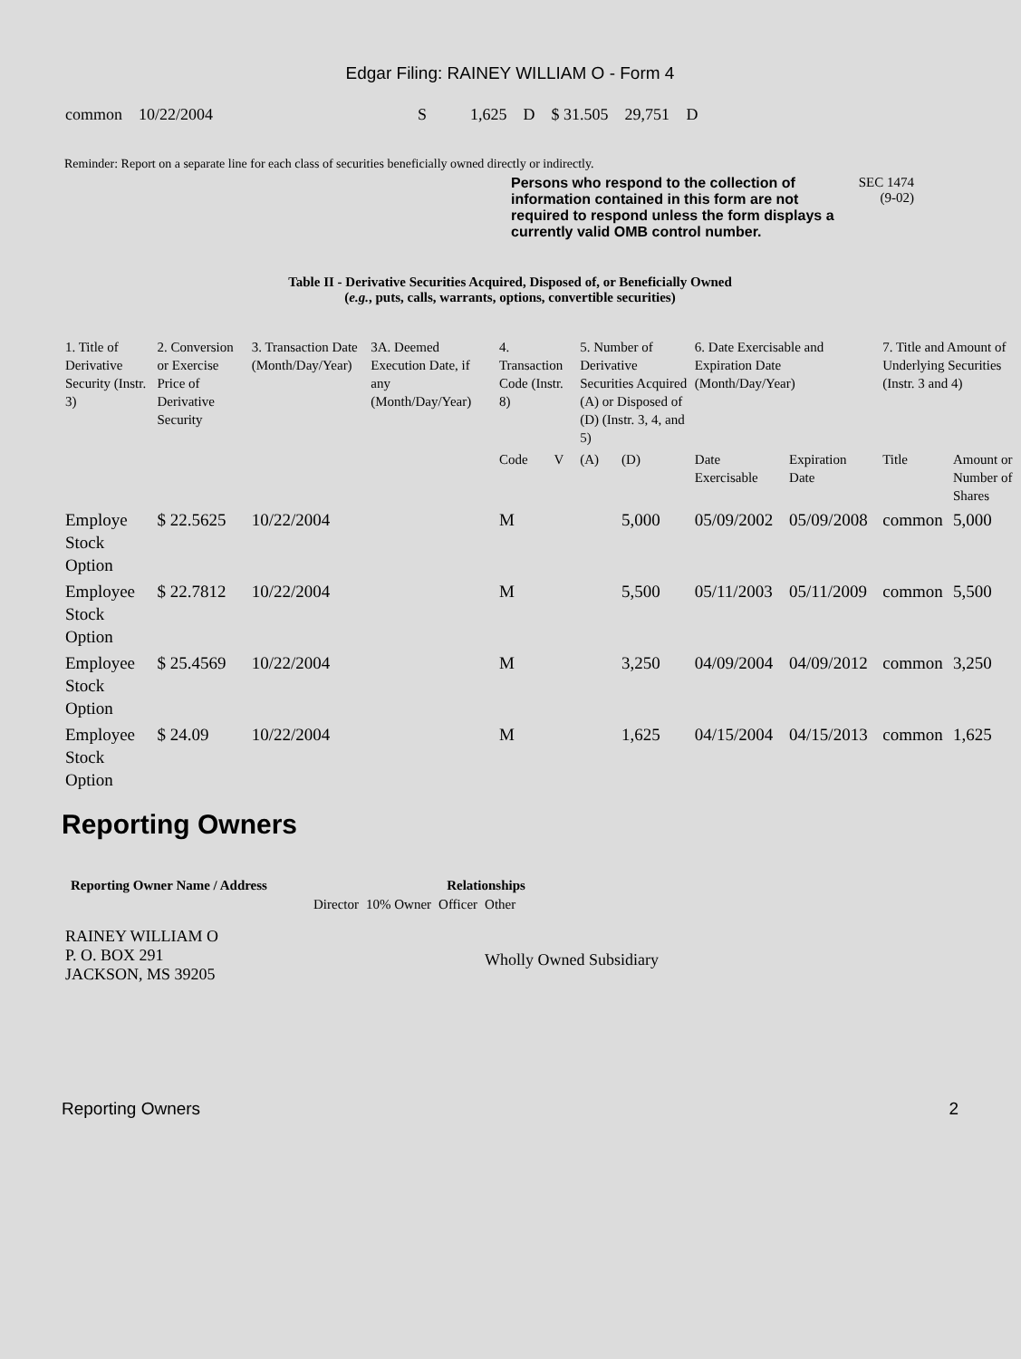Edgar Filing: RAINEY WILLIAM O - Form 4
| common | 10/22/2004 | S | 1,625 | D | $ 31.505 | 29,751 | D |
Reminder: Report on a separate line for each class of securities beneficially owned directly or indirectly.
Persons who respond to the collection of information contained in this form are not required to respond unless the form displays a currently valid OMB control number.
SEC 1474
(9-02)
Table II - Derivative Securities Acquired, Disposed of, or Beneficially Owned
(e.g., puts, calls, warrants, options, convertible securities)
| 1. Title of Derivative Security (Instr. 3) | 2. Conversion or Exercise Price of Derivative Security | 3. Transaction Date (Month/Day/Year) | 3A. Deemed Execution Date, if any (Month/Day/Year) | 4. Transaction Code (Instr. 8) | | 5. Number of Derivative Securities Acquired (A) or Disposed of (D) (Instr. 3, 4, and 5) | | 6. Date Exercisable and Expiration Date (Month/Day/Year) | | 7. Title and Amount of Underlying Securities (Instr. 3 and 4) | |
| --- | --- | --- | --- | --- | --- | --- | --- | --- | --- | --- | --- |
| | | | | Code | V | (A) | (D) | Date Exercisable | Expiration Date | Title | Amount or Number of Shares |
| Employe Stock Option | $ 22.5625 | 10/22/2004 | | M | | | 5,000 | 05/09/2002 | 05/09/2008 | common | 5,000 |
| Employee Stock Option | $ 22.7812 | 10/22/2004 | | M | | | 5,500 | 05/11/2003 | 05/11/2009 | common | 5,500 |
| Employee Stock Option | $ 25.4569 | 10/22/2004 | | M | | | 3,250 | 04/09/2004 | 04/09/2012 | common | 3,250 |
| Employee Stock Option | $ 24.09 | 10/22/2004 | | M | | | 1,625 | 04/15/2004 | 04/15/2013 | common | 1,625 |
Reporting Owners
| Reporting Owner Name / Address | Relationships | | | |
| --- | --- | --- | --- | --- |
| | Director | 10% Owner | Officer | Other |
| RAINEY WILLIAM O P. O. BOX 291 JACKSON, MS 39205 | | | | Wholly Owned Subsidiary |
Reporting Owners 2